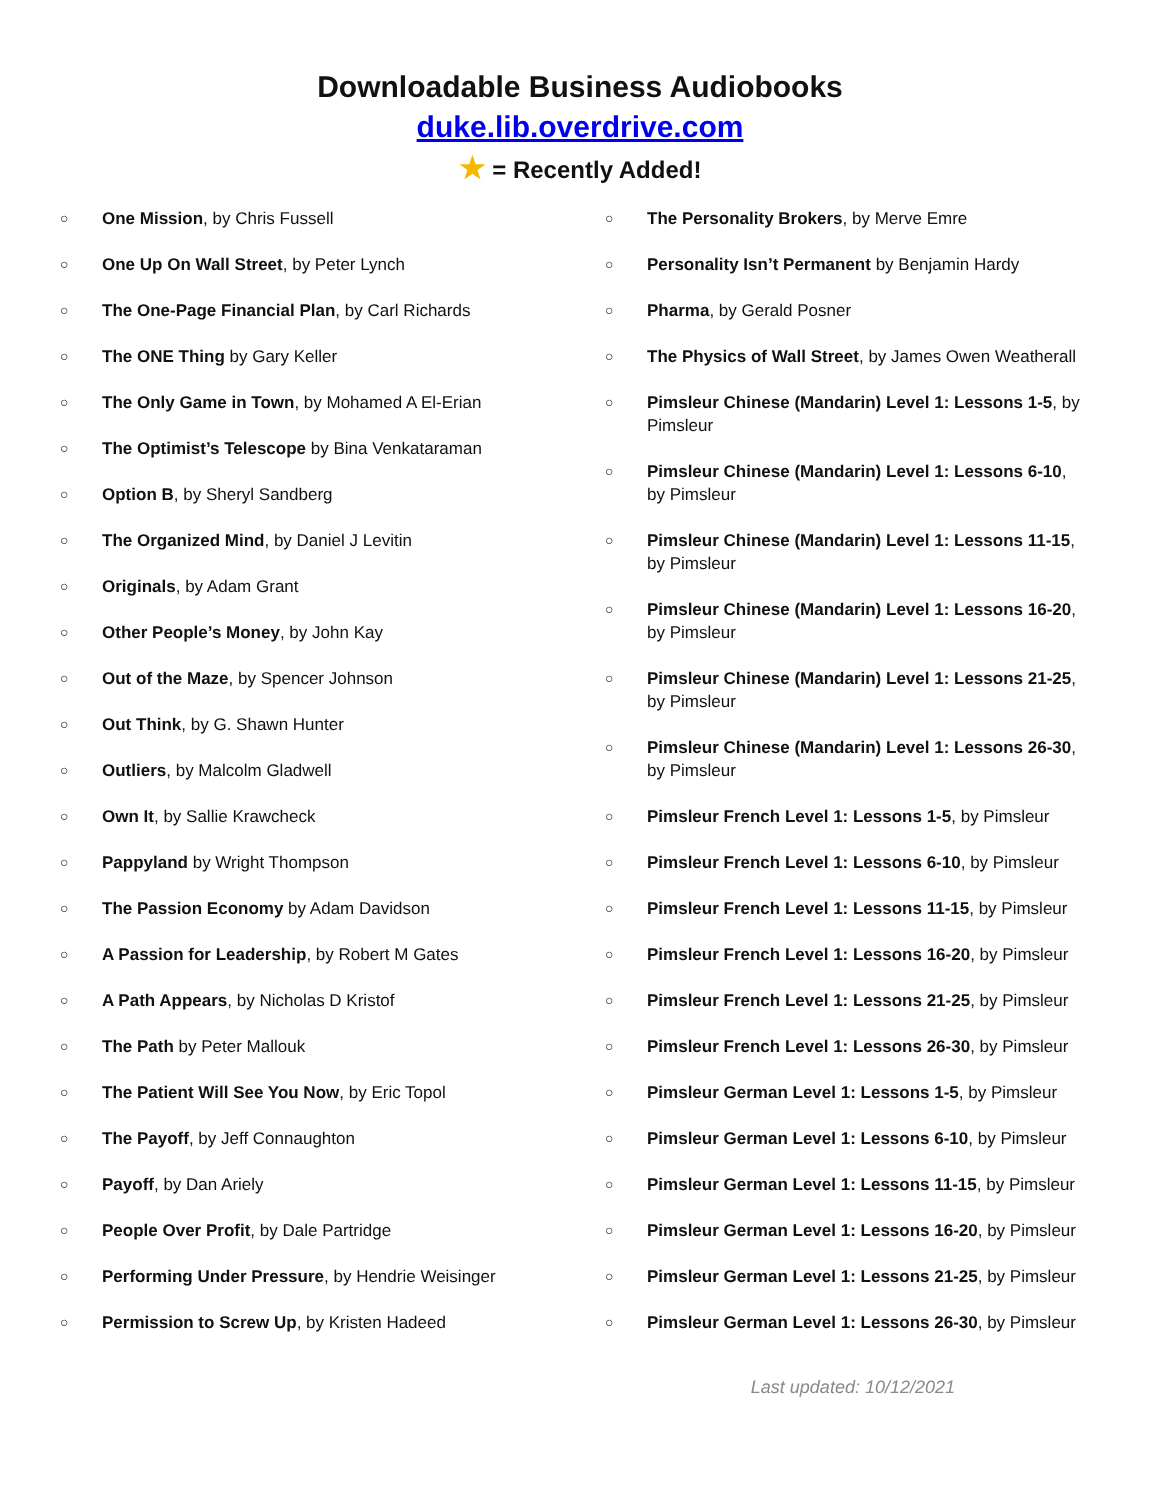Downloadable Business Audiobooks
duke.lib.overdrive.com
★ = Recently Added!
○ One Mission, by Chris Fussell
○ One Up On Wall Street, by Peter Lynch
○ The One-Page Financial Plan, by Carl Richards
○ The ONE Thing by Gary Keller
○ The Only Game in Town, by Mohamed A El-Erian
○ The Optimist’s Telescope by Bina Venkataraman
○ Option B, by Sheryl Sandberg
○ The Organized Mind, by Daniel J Levitin
○ Originals, by Adam Grant
○ Other People’s Money, by John Kay
○ Out of the Maze, by Spencer Johnson
○ Out Think, by G. Shawn Hunter
○ Outliers, by Malcolm Gladwell
○ Own It, by Sallie Krawcheck
○ Pappyland by Wright Thompson
○ The Passion Economy by Adam Davidson
○ A Passion for Leadership, by Robert M Gates
○ A Path Appears, by Nicholas D Kristof
○ The Path by Peter Mallouk
○ The Patient Will See You Now, by Eric Topol
○ The Payoff, by Jeff Connaughton
○ Payoff, by Dan Ariely
○ People Over Profit, by Dale Partridge
○ Performing Under Pressure, by Hendrie Weisinger
○ Permission to Screw Up, by Kristen Hadeed
○ The Personality Brokers, by Merve Emre
○ Personality Isn’t Permanent by Benjamin Hardy
○ Pharma, by Gerald Posner
○ The Physics of Wall Street, by James Owen Weatherall
○ Pimsleur Chinese (Mandarin) Level 1: Lessons 1-5, by Pimsleur
○ Pimsleur Chinese (Mandarin) Level 1: Lessons 6-10, by Pimsleur
○ Pimsleur Chinese (Mandarin) Level 1: Lessons 11-15, by Pimsleur
○ Pimsleur Chinese (Mandarin) Level 1: Lessons 16-20, by Pimsleur
○ Pimsleur Chinese (Mandarin) Level 1: Lessons 21-25, by Pimsleur
○ Pimsleur Chinese (Mandarin) Level 1: Lessons 26-30, by Pimsleur
○ Pimsleur French Level 1: Lessons 1-5, by Pimsleur
○ Pimsleur French Level 1: Lessons 6-10, by Pimsleur
○ Pimsleur French Level 1: Lessons 11-15, by Pimsleur
○ Pimsleur French Level 1: Lessons 16-20, by Pimsleur
○ Pimsleur French Level 1: Lessons 21-25, by Pimsleur
○ Pimsleur French Level 1: Lessons 26-30, by Pimsleur
○ Pimsleur German Level 1: Lessons 1-5, by Pimsleur
○ Pimsleur German Level 1: Lessons 6-10, by Pimsleur
○ Pimsleur German Level 1: Lessons 11-15, by Pimsleur
○ Pimsleur German Level 1: Lessons 16-20, by Pimsleur
○ Pimsleur German Level 1: Lessons 21-25, by Pimsleur
○ Pimsleur German Level 1: Lessons 26-30, by Pimsleur
Last updated: 10/12/2021